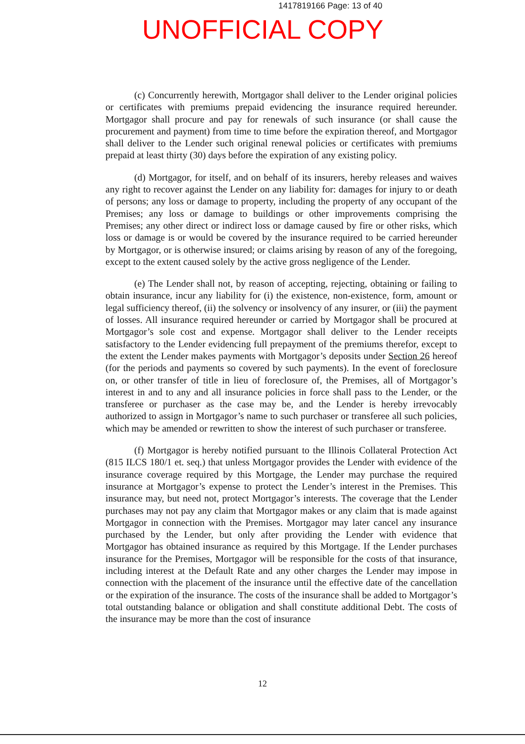1417819166 Page: 13 of 40
UNOFFICIAL COPY
(c) Concurrently herewith, Mortgagor shall deliver to the Lender original policies or certificates with premiums prepaid evidencing the insurance required hereunder. Mortgagor shall procure and pay for renewals of such insurance (or shall cause the procurement and payment) from time to time before the expiration thereof, and Mortgagor shall deliver to the Lender such original renewal policies or certificates with premiums prepaid at least thirty (30) days before the expiration of any existing policy.
(d) Mortgagor, for itself, and on behalf of its insurers, hereby releases and waives any right to recover against the Lender on any liability for: damages for injury to or death of persons; any loss or damage to property, including the property of any occupant of the Premises; any loss or damage to buildings or other improvements comprising the Premises; any other direct or indirect loss or damage caused by fire or other risks, which loss or damage is or would be covered by the insurance required to be carried hereunder by Mortgagor, or is otherwise insured; or claims arising by reason of any of the foregoing, except to the extent caused solely by the active gross negligence of the Lender.
(e) The Lender shall not, by reason of accepting, rejecting, obtaining or failing to obtain insurance, incur any liability for (i) the existence, non-existence, form, amount or legal sufficiency thereof, (ii) the solvency or insolvency of any insurer, or (iii) the payment of losses. All insurance required hereunder or carried by Mortgagor shall be procured at Mortgagor’s sole cost and expense. Mortgagor shall deliver to the Lender receipts satisfactory to the Lender evidencing full prepayment of the premiums therefor, except to the extent the Lender makes payments with Mortgagor’s deposits under Section 26 hereof (for the periods and payments so covered by such payments). In the event of foreclosure on, or other transfer of title in lieu of foreclosure of, the Premises, all of Mortgagor’s interest in and to any and all insurance policies in force shall pass to the Lender, or the transferee or purchaser as the case may be, and the Lender is hereby irrevocably authorized to assign in Mortgagor’s name to such purchaser or transferee all such policies, which may be amended or rewritten to show the interest of such purchaser or transferee.
(f) Mortgagor is hereby notified pursuant to the Illinois Collateral Protection Act (815 ILCS 180/1 et. seq.) that unless Mortgagor provides the Lender with evidence of the insurance coverage required by this Mortgage, the Lender may purchase the required insurance at Mortgagor’s expense to protect the Lender’s interest in the Premises. This insurance may, but need not, protect Mortgagor’s interests. The coverage that the Lender purchases may not pay any claim that Mortgagor makes or any claim that is made against Mortgagor in connection with the Premises. Mortgagor may later cancel any insurance purchased by the Lender, but only after providing the Lender with evidence that Mortgagor has obtained insurance as required by this Mortgage. If the Lender purchases insurance for the Premises, Mortgagor will be responsible for the costs of that insurance, including interest at the Default Rate and any other charges the Lender may impose in connection with the placement of the insurance until the effective date of the cancellation or the expiration of the insurance. The costs of the insurance shall be added to Mortgagor’s total outstanding balance or obligation and shall constitute additional Debt. The costs of the insurance may be more than the cost of insurance
12